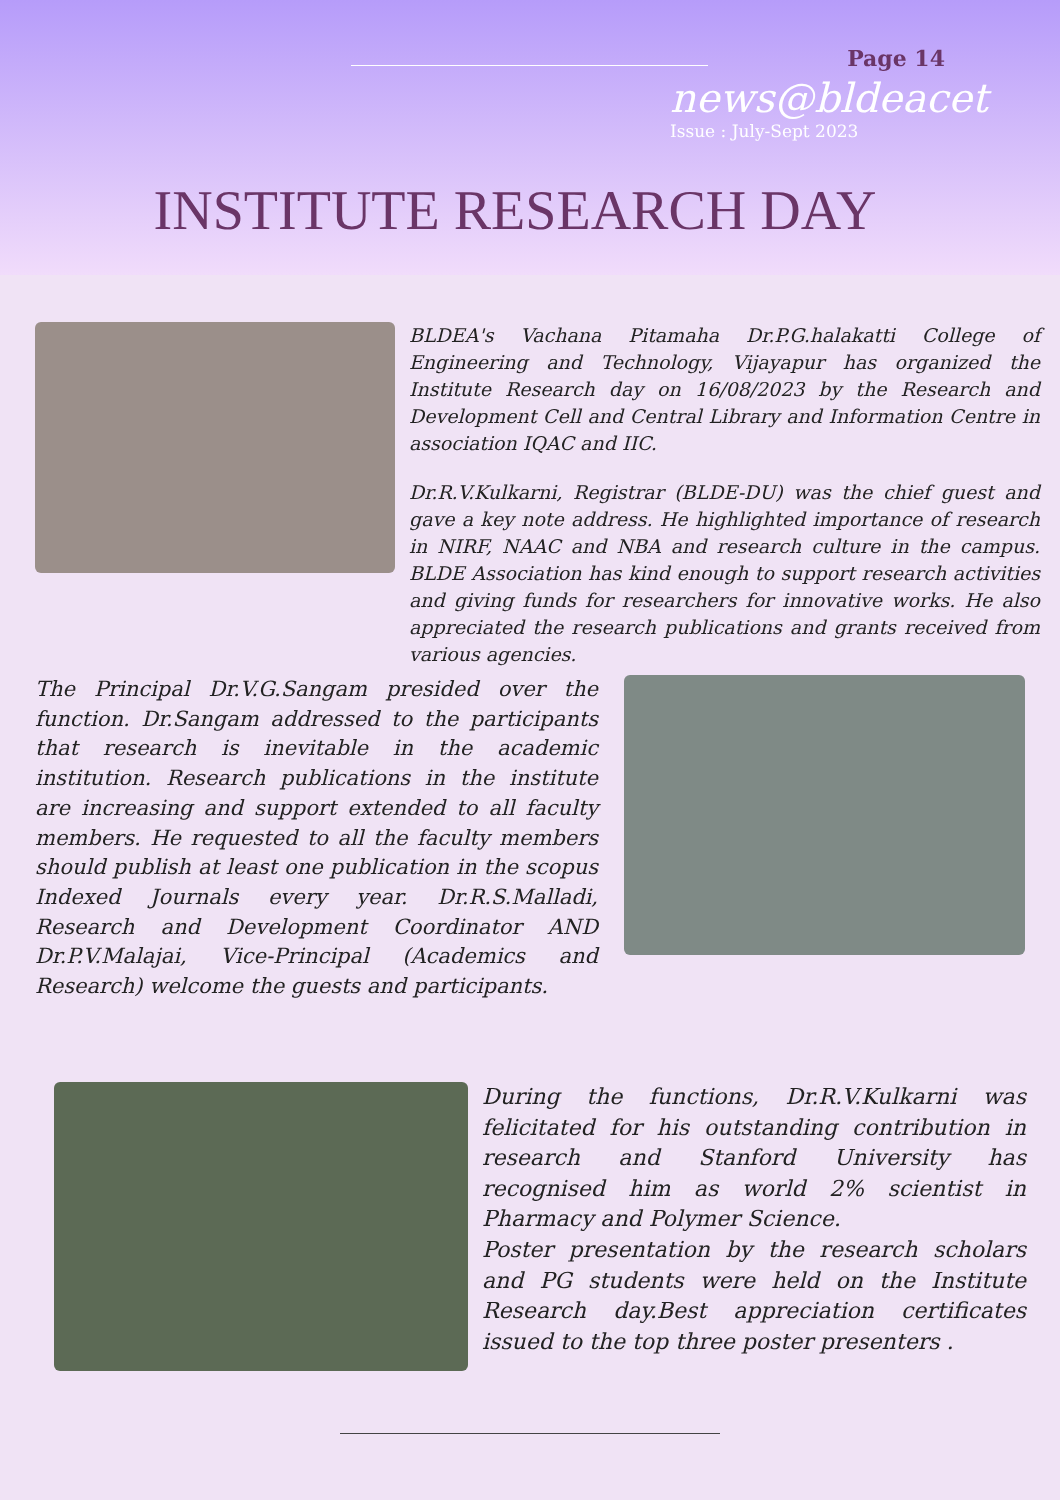Page 14
news@bldeacet
Issue : July-Sept 2023
INSTITUTE RESEARCH DAY
BLDEA's Vachana Pitamaha Dr.P.G.halakatti College of Engineering and Technology, Vijayapur has organized the Institute Research day on 16/08/2023 by the Research and Development Cell and Central Library and Information Centre in association IQAC and IIC.
Dr.R.V.Kulkarni, Registrar (BLDE-DU) was the chief guest and gave a key note address. He highlighted importance of research in NIRF, NAAC and NBA and research culture in the campus. BLDE Association has kind enough to support research activities and giving funds for researchers for innovative works. He also appreciated the research publications and grants received from various agencies.
The Principal Dr.V.G.Sangam presided over the function. Dr.Sangam addressed to the participants that research is inevitable in the academic institution. Research publications in the institute are increasing and support extended to all faculty members. He requested to all the faculty members should publish at least one publication in the scopus Indexed Journals every year. Dr.R.S.Malladi, Research and Development Coordinator AND Dr.P.V.Malajai, Vice-Principal (Academics and Research) welcome the guests and participants.
During the functions, Dr.R.V.Kulkarni was felicitated for his outstanding contribution in research and Stanford University has recognised him as world 2% scientist in Pharmacy and Polymer Science.
Poster presentation by the research scholars and PG students were held on the Institute Research day.Best appreciation certificates issued to the top three poster presenters .